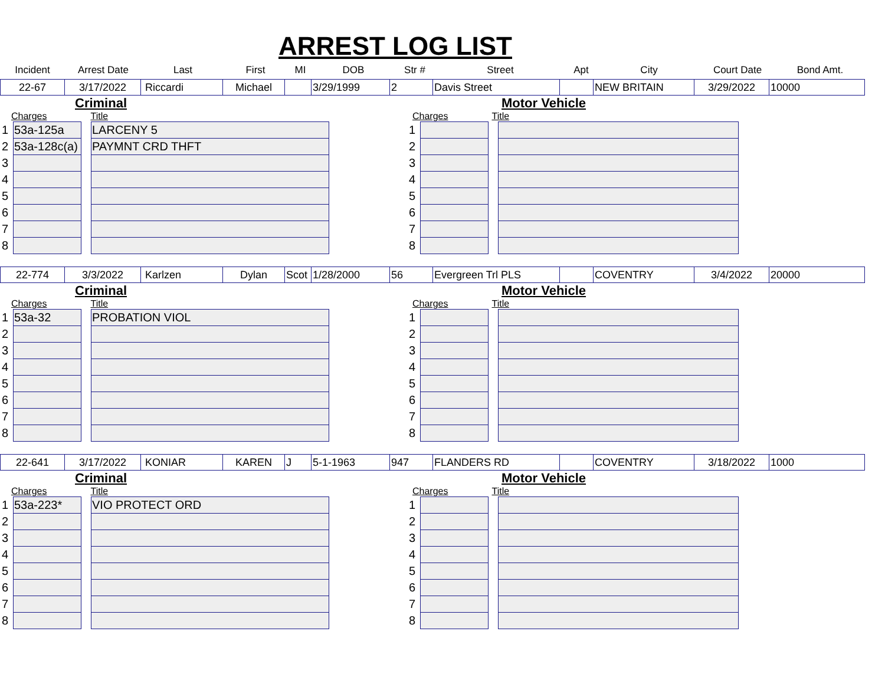ARREST LOG LIST
| Incident | Arrest Date | Last | First | MI | DOB | Str # | Street | Apt | City | Court Date | Bond Amt. |
| --- | --- | --- | --- | --- | --- | --- | --- | --- | --- | --- | --- |
| 22-67 | 3/17/2022 | Riccardi | Michael | | 3/29/1999 | 2 | Davis Street | | NEW BRITAIN | 3/29/2022 | 10000 |
Criminal
Charges Title
| 1 | 53a-125a | | LARCENY 5 |
| 2 | 53a-128c(a) | | PAYMNT CRD THFT |
| 3 | | | |
| 4 | | | |
| 5 | | | |
| 6 | | | |
| 7 | | | |
| 8 | | | |
Motor Vehicle
Charges Title
| 1 | | | |
| 2 | | | |
| 3 | | | |
| 4 | | | |
| 5 | | | |
| 6 | | | |
| 7 | | | |
| 8 | | | |
| 22-774 | 3/3/2022 | Karlzen | Dylan | Scot | 1/28/2000 | 56 | Evergreen Trl PLS | | COVENTRY | 3/4/2022 | 20000 |
Criminal
Charges Title
| 1 | 53a-32 | | PROBATION VIOL |
| 2 | | | |
| 3 | | | |
| 4 | | | |
| 5 | | | |
| 6 | | | |
| 7 | | | |
| 8 | | | |
Motor Vehicle
Charges Title
| 1 | | | |
| 2 | | | |
| 3 | | | |
| 4 | | | |
| 5 | | | |
| 6 | | | |
| 7 | | | |
| 8 | | | |
| 22-641 | 3/17/2022 | KONIAR | KAREN | J | 5-1-1963 | 947 | FLANDERS RD | | COVENTRY | 3/18/2022 | 1000 |
Criminal
Charges Title
| 1 | 53a-223* | | VIO PROTECT ORD |
| 2 | | | |
| 3 | | | |
| 4 | | | |
| 5 | | | |
| 6 | | | |
| 7 | | | |
| 8 | | | |
Motor Vehicle
Charges Title
| 1 | | | |
| 2 | | | |
| 3 | | | |
| 4 | | | |
| 5 | | | |
| 6 | | | |
| 7 | | | |
| 8 | | | |